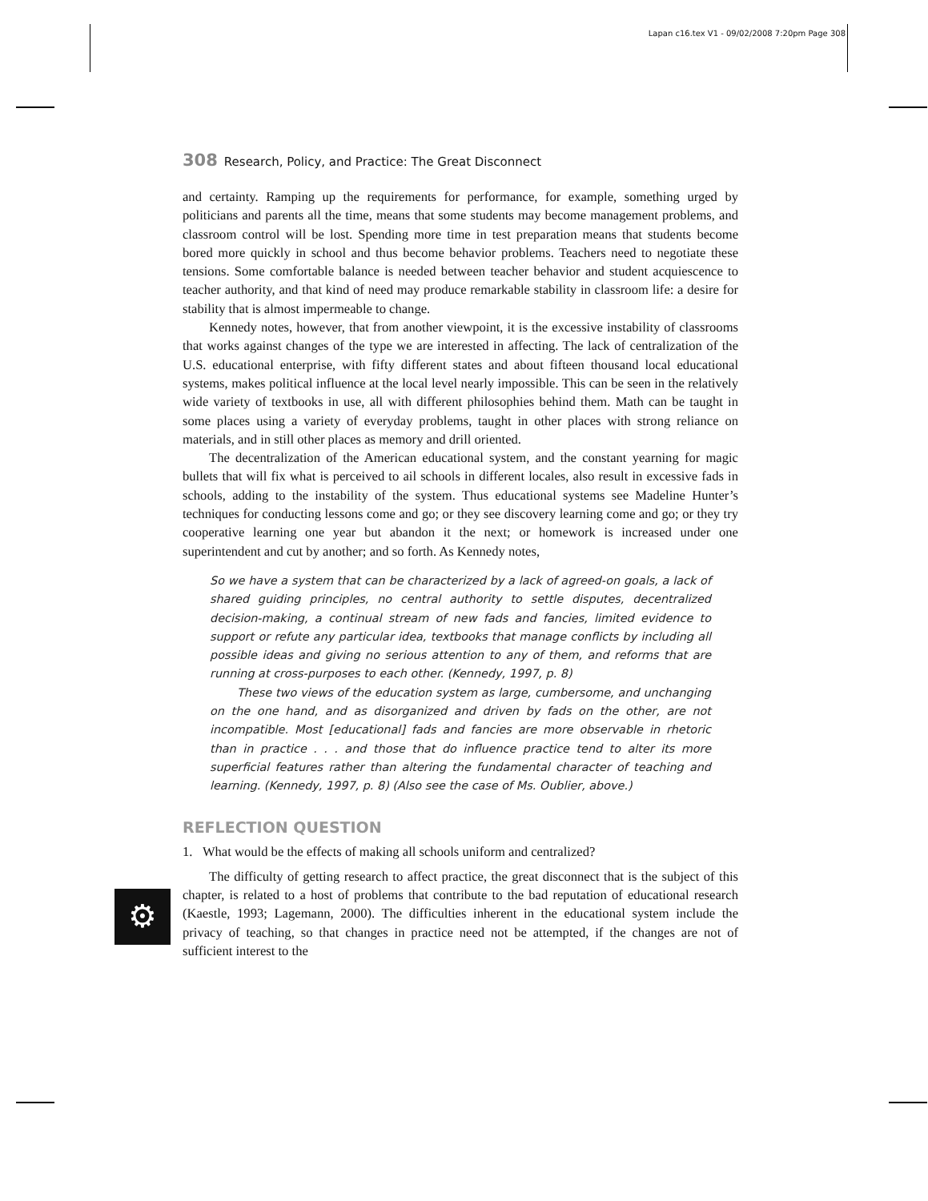Lapan c16.tex V1 - 09/02/2008 7:20pm Page 308
⚙
308 Research, Policy, and Practice: The Great Disconnect
and certainty. Ramping up the requirements for performance, for example, something urged by politicians and parents all the time, means that some students may become management problems, and classroom control will be lost. Spending more time in test preparation means that students become bored more quickly in school and thus become behavior problems. Teachers need to negotiate these tensions. Some comfortable balance is needed between teacher behavior and student acquiescence to teacher authority, and that kind of need may produce remarkable stability in classroom life: a desire for stability that is almost impermeable to change.
Kennedy notes, however, that from another viewpoint, it is the excessive instability of classrooms that works against changes of the type we are interested in affecting. The lack of centralization of the U.S. educational enterprise, with fifty different states and about fifteen thousand local educational systems, makes political influence at the local level nearly impossible. This can be seen in the relatively wide variety of textbooks in use, all with different philosophies behind them. Math can be taught in some places using a variety of everyday problems, taught in other places with strong reliance on materials, and in still other places as memory and drill oriented.
The decentralization of the American educational system, and the constant yearning for magic bullets that will fix what is perceived to ail schools in different locales, also result in excessive fads in schools, adding to the instability of the system. Thus educational systems see Madeline Hunter’s techniques for conducting lessons come and go; or they see discovery learning come and go; or they try cooperative learning one year but abandon it the next; or homework is increased under one superintendent and cut by another; and so forth. As Kennedy notes,
So we have a system that can be characterized by a lack of agreed-on goals, a lack of shared guiding principles, no central authority to settle disputes, decentralized decision-making, a continual stream of new fads and fancies, limited evidence to support or refute any particular idea, textbooks that manage conflicts by including all possible ideas and giving no serious attention to any of them, and reforms that are running at cross-purposes to each other. (Kennedy, 1997, p. 8)
These two views of the education system as large, cumbersome, and unchanging on the one hand, and as disorganized and driven by fads on the other, are not incompatible. Most [educational] fads and fancies are more observable in rhetoric than in practice . . . and those that do influence practice tend to alter its more superficial features rather than altering the fundamental character of teaching and learning. (Kennedy, 1997, p. 8) (Also see the case of Ms. Oublier, above.)
REFLECTION QUESTION
1. What would be the effects of making all schools uniform and centralized?
The difficulty of getting research to affect practice, the great disconnect that is the subject of this chapter, is related to a host of problems that contribute to the bad reputation of educational research (Kaestle, 1993; Lagemann, 2000). The difficulties inherent in the educational system include the privacy of teaching, so that changes in practice need not be attempted, if the changes are not of sufficient interest to the